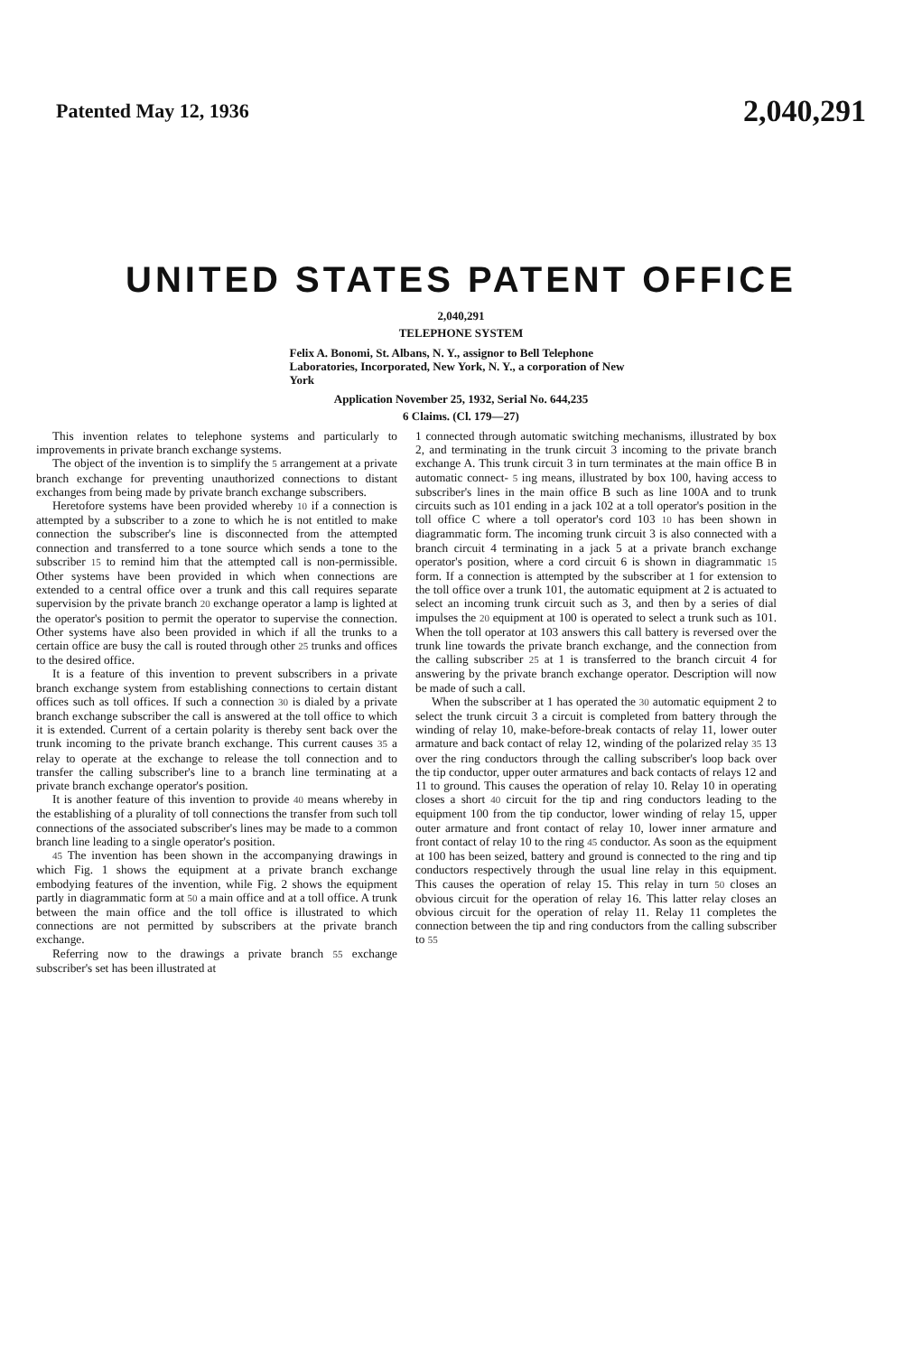Patented May 12, 1936 2,040,291
UNITED STATES PATENT OFFICE
2,040,291
TELEPHONE SYSTEM
Felix A. Bonomi, St. Albans, N. Y., assignor to Bell Telephone Laboratories, Incorporated, New York, N. Y., a corporation of New York
Application November 25, 1932, Serial No. 644,235
6 Claims. (Cl. 179—27)
This invention relates to telephone systems and particularly to improvements in private branch exchange systems.
The object of the invention is to simplify the 5 arrangement at a private branch exchange for preventing unauthorized connections to distant exchanges from being made by private branch exchange subscribers.
Heretofore systems have been provided whereby 10 if a connection is attempted by a subscriber to a zone to which he is not entitled to make connection the subscriber's line is disconnected from the attempted connection and transferred to a tone source which sends a tone to the subscriber 15 to remind him that the attempted call is non-permissible. Other systems have been provided in which when connections are extended to a central office over a trunk and this call requires separate supervision by the private branch 20 exchange operator a lamp is lighted at the operator's position to permit the operator to supervise the connection. Other systems have also been provided in which if all the trunks to a certain office are busy the call is routed through other 25 trunks and offices to the desired office.
It is a feature of this invention to prevent subscribers in a private branch exchange system from establishing connections to certain distant offices such as toll offices. If such a connection 30 is dialed by a private branch exchange subscriber the call is answered at the toll office to which it is extended. Current of a certain polarity is thereby sent back over the trunk incoming to the private branch exchange. This current causes 35 a relay to operate at the exchange to release the toll connection and to transfer the calling subscriber's line to a branch line terminating at a private branch exchange operator's position.
It is another feature of this invention to provide 40 means whereby in the establishing of a plurality of toll connections the transfer from such toll connections of the associated subscriber's lines may be made to a common branch line leading to a single operator's position.
45 The invention has been shown in the accompanying drawings in which Fig. 1 shows the equipment at a private branch exchange embodying features of the invention, while Fig. 2 shows the equipment partly in diagrammatic form at 50 a main office and at a toll office. A trunk between the main office and the toll office is illustrated to which connections are not permitted by subscribers at the private branch exchange.
Referring now to the drawings a private branch 55 exchange subscriber's set has been illustrated at
1 connected through automatic switching mechanisms, illustrated by box 2, and terminating in the trunk circuit 3 incoming to the private branch exchange A. This trunk circuit 3 in turn terminates at the main office B in automatic connect- 5 ing means, illustrated by box 100, having access to subscriber's lines in the main office B such as line 100A and to trunk circuits such as 101 ending in a jack 102 at a toll operator's position in the toll office C where a toll operator's cord 103 10 has been shown in diagrammatic form. The incoming trunk circuit 3 is also connected with a branch circuit 4 terminating in a jack 5 at a private branch exchange operator's position, where a cord circuit 6 is shown in diagrammatic 15 form. If a connection is attempted by the subscriber at 1 for extension to the toll office over a trunk 101, the automatic equipment at 2 is actuated to select an incoming trunk circuit such as 3, and then by a series of dial impulses the 20 equipment at 100 is operated to select a trunk such as 101. When the toll operator at 103 answers this call battery is reversed over the trunk line towards the private branch exchange, and the connection from the calling subscriber 25 at 1 is transferred to the branch circuit 4 for answering by the private branch exchange operator. Description will now be made of such a call.
When the subscriber at 1 has operated the 30 automatic equipment 2 to select the trunk circuit 3 a circuit is completed from battery through the winding of relay 10, make-before-break contacts of relay 11, lower outer armature and back contact of relay 12, winding of the polarized relay 35 13 over the ring conductors through the calling subscriber's loop back over the tip conductor, upper outer armatures and back contacts of relays 12 and 11 to ground. This causes the operation of relay 10. Relay 10 in operating closes a short 40 circuit for the tip and ring conductors leading to the equipment 100 from the tip conductor, lower winding of relay 15, upper outer armature and front contact of relay 10, lower inner armature and front contact of relay 10 to the ring 45 conductor. As soon as the equipment at 100 has been seized, battery and ground is connected to the ring and tip conductors respectively through the usual line relay in this equipment. This causes the operation of relay 15. This relay in turn 50 closes an obvious circuit for the operation of relay 16. This latter relay closes an obvious circuit for the operation of relay 11. Relay 11 completes the connection between the tip and ring conductors from the calling subscriber to 55